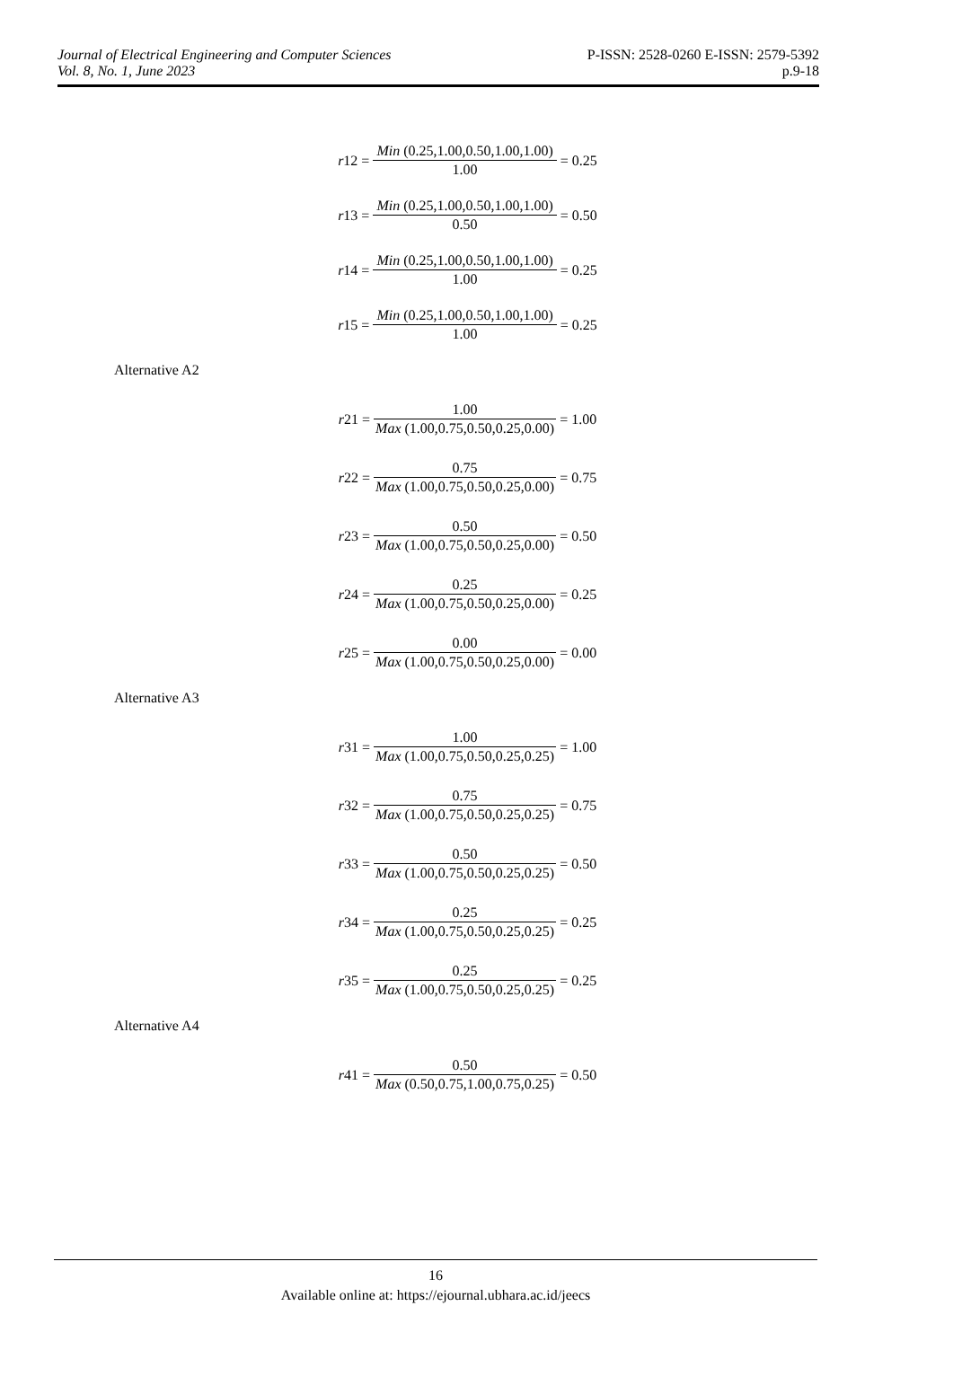Journal of Electrical Engineering and Computer Sciences
Vol. 8, No. 1, June 2023
P-ISSN: 2528-0260 E-ISSN: 2579-5392
p.9-18
r 12 = Min (0.25,1.00,0.50,1.00,1.00) 1.00 = 0.25
r 13 = Min (0.25,1.00,0.50,1.00,1.00) 0.50 = 0.50
r 14 = Min (0.25,1.00,0.50,1.00,1.00) 1.00 = 0.25
r 15 = Min (0.25,1.00,0.50,1.00,1.00) 1.00 = 0.25
Alternative A2
r 21 = 1.00 Max (1.00,0.75,0.50,0.25,0.00) = 1.00
r 22 = 0.75 Max (1.00,0.75,0.50,0.25,0.00) = 0.75
r 23 = 0.50 Max (1.00,0.75,0.50,0.25,0.00) = 0.50
r 24 = 0.25 Max (1.00,0.75,0.50,0.25,0.00) = 0.25
r 25 = 0.00 Max (1.00,0.75,0.50,0.25,0.00) = 0.00
Alternative A3
r 31 = 1.00 Max (1.00,0.75,0.50,0.25,0.25) = 1.00
r 32 = 0.75 Max (1.00,0.75,0.50,0.25,0.25) = 0.75
r 33 = 0.50 Max (1.00,0.75,0.50,0.25,0.25) = 0.50
r 34 = 0.25 Max (1.00,0.75,0.50,0.25,0.25) = 0.25
r 35 = 0.25 Max (1.00,0.75,0.50,0.25,0.25) = 0.25
Alternative A4
r 41 = 0.50 Max (0.50,0.75,1.00,0.75,0.25) = 0.50
16
Available online at: https://ejournal.ubhara.ac.id/jeecs